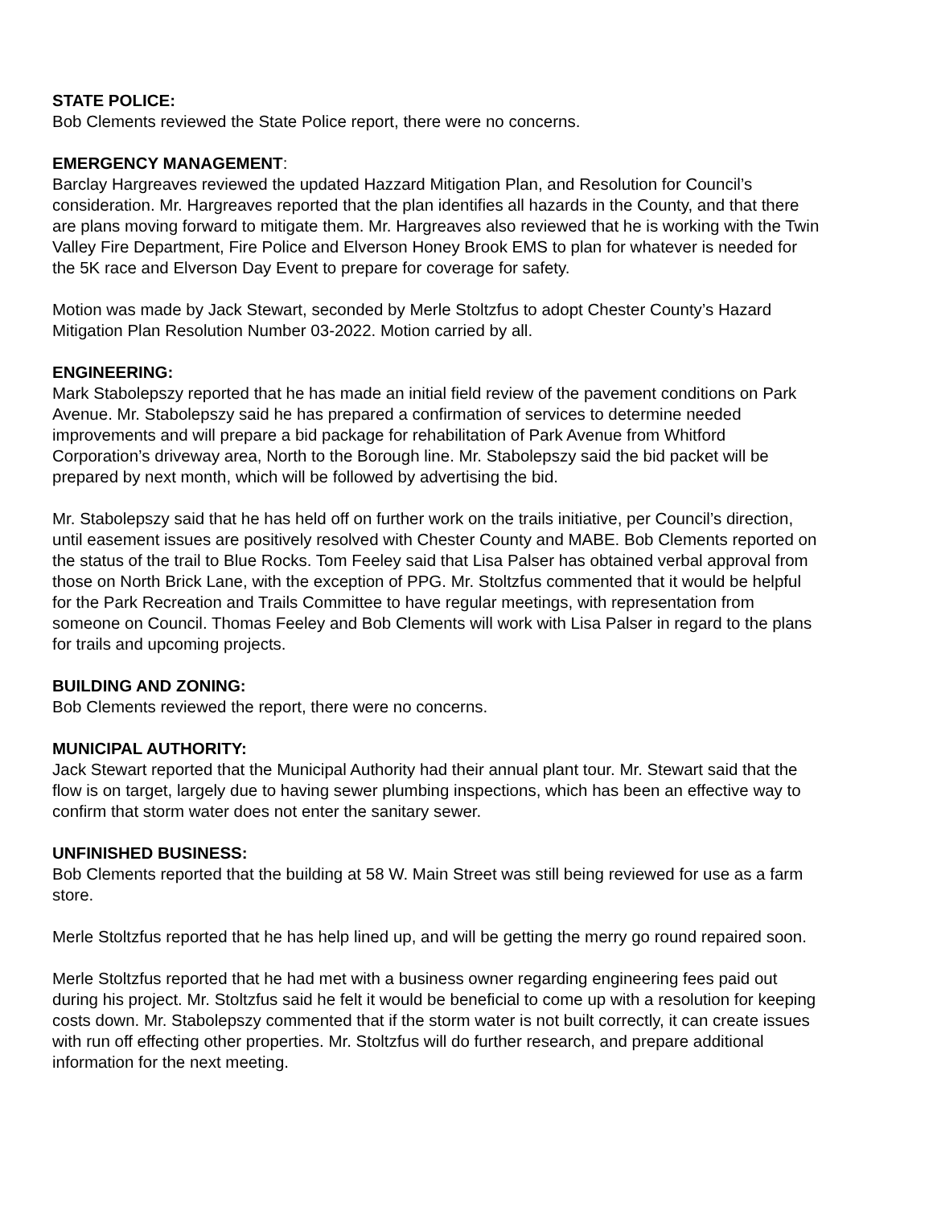STATE POLICE:
Bob Clements reviewed the State Police report, there were no concerns.
EMERGENCY MANAGEMENT:
Barclay Hargreaves reviewed the updated Hazzard Mitigation Plan, and Resolution for Council’s consideration. Mr. Hargreaves reported that the plan identifies all hazards in the County, and that there are plans moving forward to mitigate them. Mr. Hargreaves also reviewed that he is working with the Twin Valley Fire Department, Fire Police and Elverson Honey Brook EMS to plan for whatever is needed for the 5K race and Elverson Day Event to prepare for coverage for safety.
Motion was made by Jack Stewart, seconded by Merle Stoltzfus to adopt Chester County’s Hazard Mitigation Plan Resolution Number 03-2022. Motion carried by all.
ENGINEERING:
Mark Stabolepszy reported that he has made an initial field review of the pavement conditions on Park Avenue. Mr. Stabolepszy said he has prepared a confirmation of services to determine needed improvements and will prepare a bid package for rehabilitation of Park Avenue from Whitford Corporation’s driveway area, North to the Borough line. Mr. Stabolepszy said the bid packet will be prepared by next month, which will be followed by advertising the bid.
Mr. Stabolepszy said that he has held off on further work on the trails initiative, per Council’s direction, until easement issues are positively resolved with Chester County and MABE. Bob Clements reported on the status of the trail to Blue Rocks. Tom Feeley said that Lisa Palser has obtained verbal approval from those on North Brick Lane, with the exception of PPG. Mr. Stoltzfus commented that it would be helpful for the Park Recreation and Trails Committee to have regular meetings, with representation from someone on Council. Thomas Feeley and Bob Clements will work with Lisa Palser in regard to the plans for trails and upcoming projects.
BUILDING AND ZONING:
Bob Clements reviewed the report, there were no concerns.
MUNICIPAL AUTHORITY:
Jack Stewart reported that the Municipal Authority had their annual plant tour. Mr. Stewart said that the flow is on target, largely due to having sewer plumbing inspections, which has been an effective way to confirm that storm water does not enter the sanitary sewer.
UNFINISHED BUSINESS:
Bob Clements reported that the building at 58 W. Main Street was still being reviewed for use as a farm store.
Merle Stoltzfus reported that he has help lined up, and will be getting the merry go round repaired soon.
Merle Stoltzfus reported that he had met with a business owner regarding engineering fees paid out during his project. Mr. Stoltzfus said he felt it would be beneficial to come up with a resolution for keeping costs down. Mr. Stabolepszy commented that if the storm water is not built correctly, it can create issues with run off effecting other properties. Mr. Stoltzfus will do further research, and prepare additional information for the next meeting.